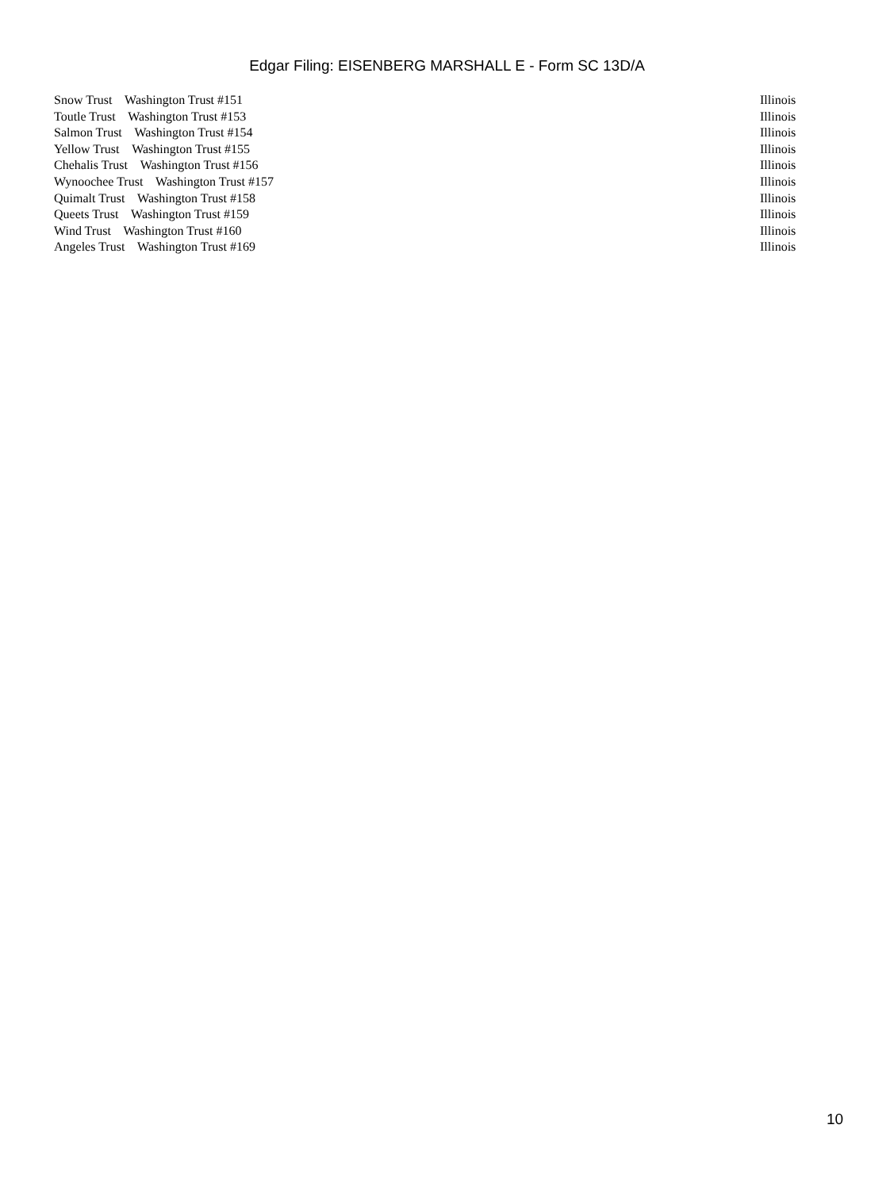Edgar Filing: EISENBERG MARSHALL E - Form SC 13D/A
| Snow Trust Washington Trust #151 | Illinois |
| Toutle Trust Washington Trust #153 | Illinois |
| Salmon Trust Washington Trust #154 | Illinois |
| Yellow Trust Washington Trust #155 | Illinois |
| Chehalis Trust Washington Trust #156 | Illinois |
| Wynoochee Trust Washington Trust #157 | Illinois |
| Quimalt Trust Washington Trust #158 | Illinois |
| Queets Trust Washington Trust #159 | Illinois |
| Wind Trust Washington Trust #160 | Illinois |
| Angeles Trust Washington Trust #169 | Illinois |
10